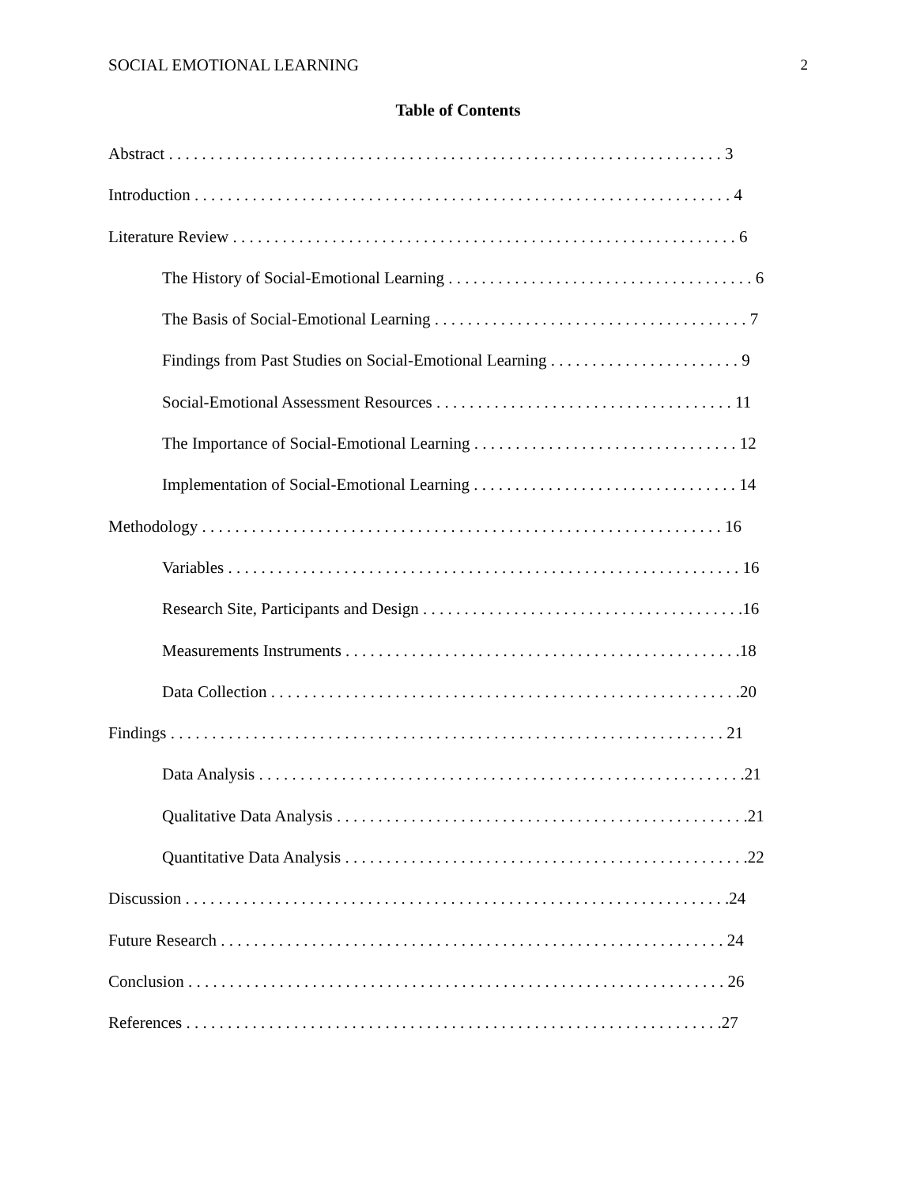SOCIAL EMOTIONAL LEARNING 2
Table of Contents
Abstract . . . . . . . . . . . . . . . . . . . . . . . . . . . . . . . . . . . . . . . . . . . . . . . . . . . . . . . . . . . . . . . . . . . 3
Introduction . . . . . . . . . . . . . . . . . . . . . . . . . . . . . . . . . . . . . . . . . . . . . . . . . . . . . . . . . . . . . . . . . 4
Literature Review . . . . . . . . . . . . . . . . . . . . . . . . . . . . . . . . . . . . . . . . . . . . . . . . . . . . . . . . . . . . . 6
The History of Social-Emotional Learning . . . . . . . . . . . . . . . . . . . . . . . . . . . . . . . . . . . . . 6
The Basis of Social-Emotional Learning . . . . . . . . . . . . . . . . . . . . . . . . . . . . . . . . . . . . . . 7
Findings from Past Studies on Social-Emotional Learning . . . . . . . . . . . . . . . . . . . . . . . 9
Social-Emotional Assessment Resources . . . . . . . . . . . . . . . . . . . . . . . . . . . . . . . . . . . . 11
The Importance of Social-Emotional Learning . . . . . . . . . . . . . . . . . . . . . . . . . . . . . . . . 12
Implementation of Social-Emotional Learning . . . . . . . . . . . . . . . . . . . . . . . . . . . . . . . . 14
Methodology . . . . . . . . . . . . . . . . . . . . . . . . . . . . . . . . . . . . . . . . . . . . . . . . . . . . . . . . . . . . . . . 16
Variables . . . . . . . . . . . . . . . . . . . . . . . . . . . . . . . . . . . . . . . . . . . . . . . . . . . . . . . . . . . . . . 16
Research Site, Participants and Design . . . . . . . . . . . . . . . . . . . . . . . . . . . . . . . . . . . . . . .16
Measurements Instruments . . . . . . . . . . . . . . . . . . . . . . . . . . . . . . . . . . . . . . . . . . . . . . . .18
Data Collection . . . . . . . . . . . . . . . . . . . . . . . . . . . . . . . . . . . . . . . . . . . . . . . . . . . . . . . . .20
Findings . . . . . . . . . . . . . . . . . . . . . . . . . . . . . . . . . . . . . . . . . . . . . . . . . . . . . . . . . . . . . . . . . . . 21
Data Analysis . . . . . . . . . . . . . . . . . . . . . . . . . . . . . . . . . . . . . . . . . . . . . . . . . . . . . . . . . . .21
Qualitative Data Analysis . . . . . . . . . . . . . . . . . . . . . . . . . . . . . . . . . . . . . . . . . . . . . . . . . .21
Quantitative Data Analysis . . . . . . . . . . . . . . . . . . . . . . . . . . . . . . . . . . . . . . . . . . . . . . . . .22
Discussion . . . . . . . . . . . . . . . . . . . . . . . . . . . . . . . . . . . . . . . . . . . . . . . . . . . . . . . . . . . . . . . . . .24
Future Research . . . . . . . . . . . . . . . . . . . . . . . . . . . . . . . . . . . . . . . . . . . . . . . . . . . . . . . . . . . . . 24
Conclusion . . . . . . . . . . . . . . . . . . . . . . . . . . . . . . . . . . . . . . . . . . . . . . . . . . . . . . . . . . . . . . . . . 26
References . . . . . . . . . . . . . . . . . . . . . . . . . . . . . . . . . . . . . . . . . . . . . . . . . . . . . . . . . . . . . . . . .27